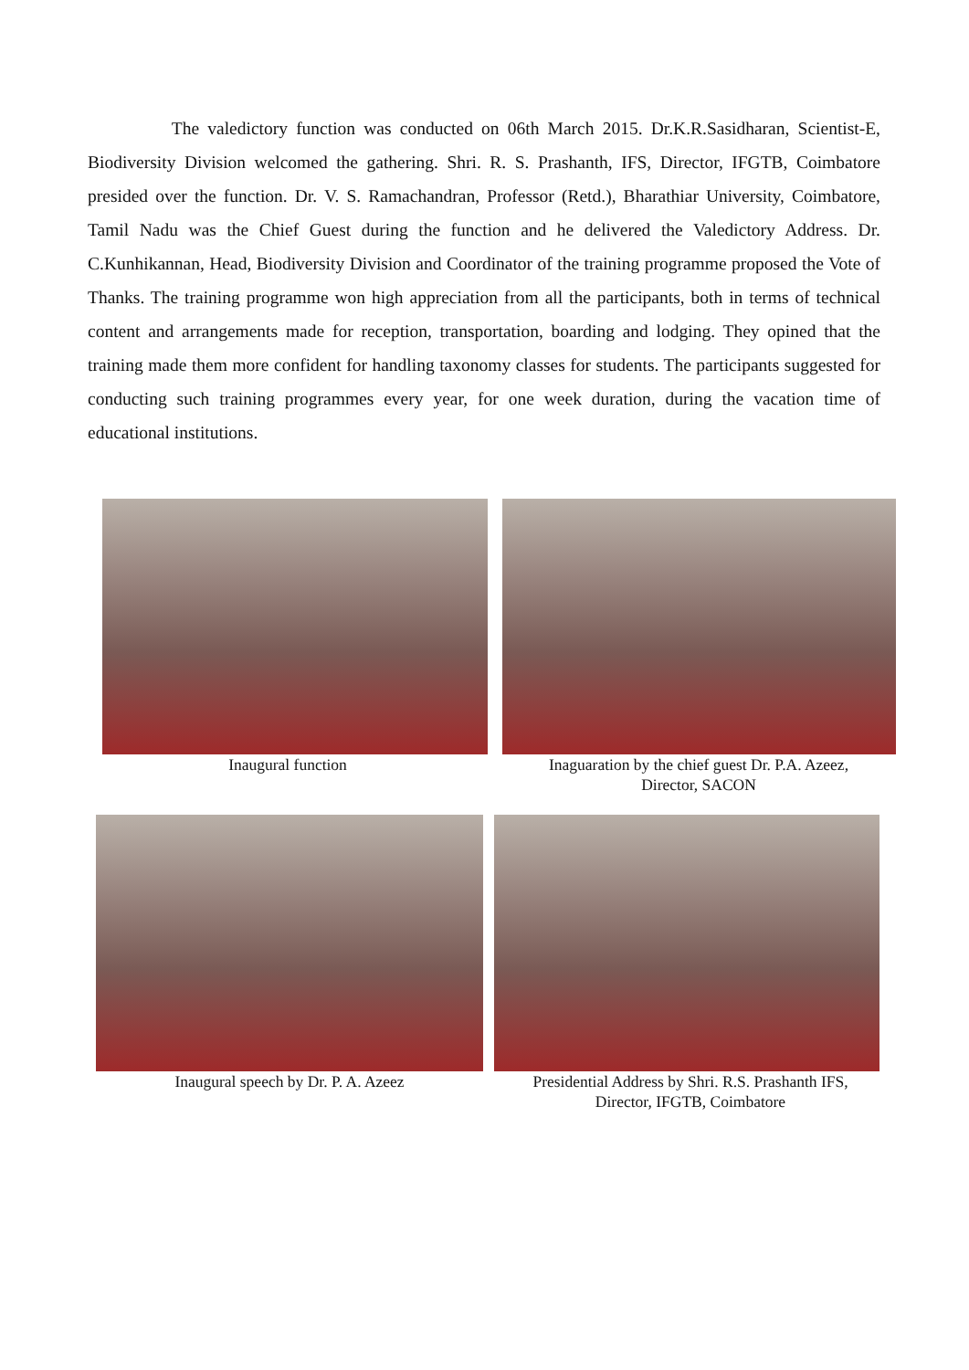The valedictory function was conducted on 06th March 2015. Dr.K.R.Sasidharan, Scientist-E, Biodiversity Division welcomed the gathering. Shri. R. S. Prashanth, IFS, Director, IFGTB, Coimbatore presided over the function. Dr. V. S. Ramachandran, Professor (Retd.), Bharathiar University, Coimbatore, Tamil Nadu was the Chief Guest during the function and he delivered the Valedictory Address. Dr. C.Kunhikannan, Head, Biodiversity Division and Coordinator of the training programme proposed the Vote of Thanks. The training programme won high appreciation from all the participants, both in terms of technical content and arrangements made for reception, transportation, boarding and lodging. They opined that the training made them more confident for handling taxonomy classes for students. The participants suggested for conducting such training programmes every year, for one week duration, during the vacation time of educational institutions.
Inaugural function Inaguaration by the chief guest Dr. P.A. Azeez,
Director, SACON
Inaugural speech by Dr. P. A. Azeez Presidential Address by Shri. R.S. Prashanth IFS,
Director, IFGTB, Coimbatore